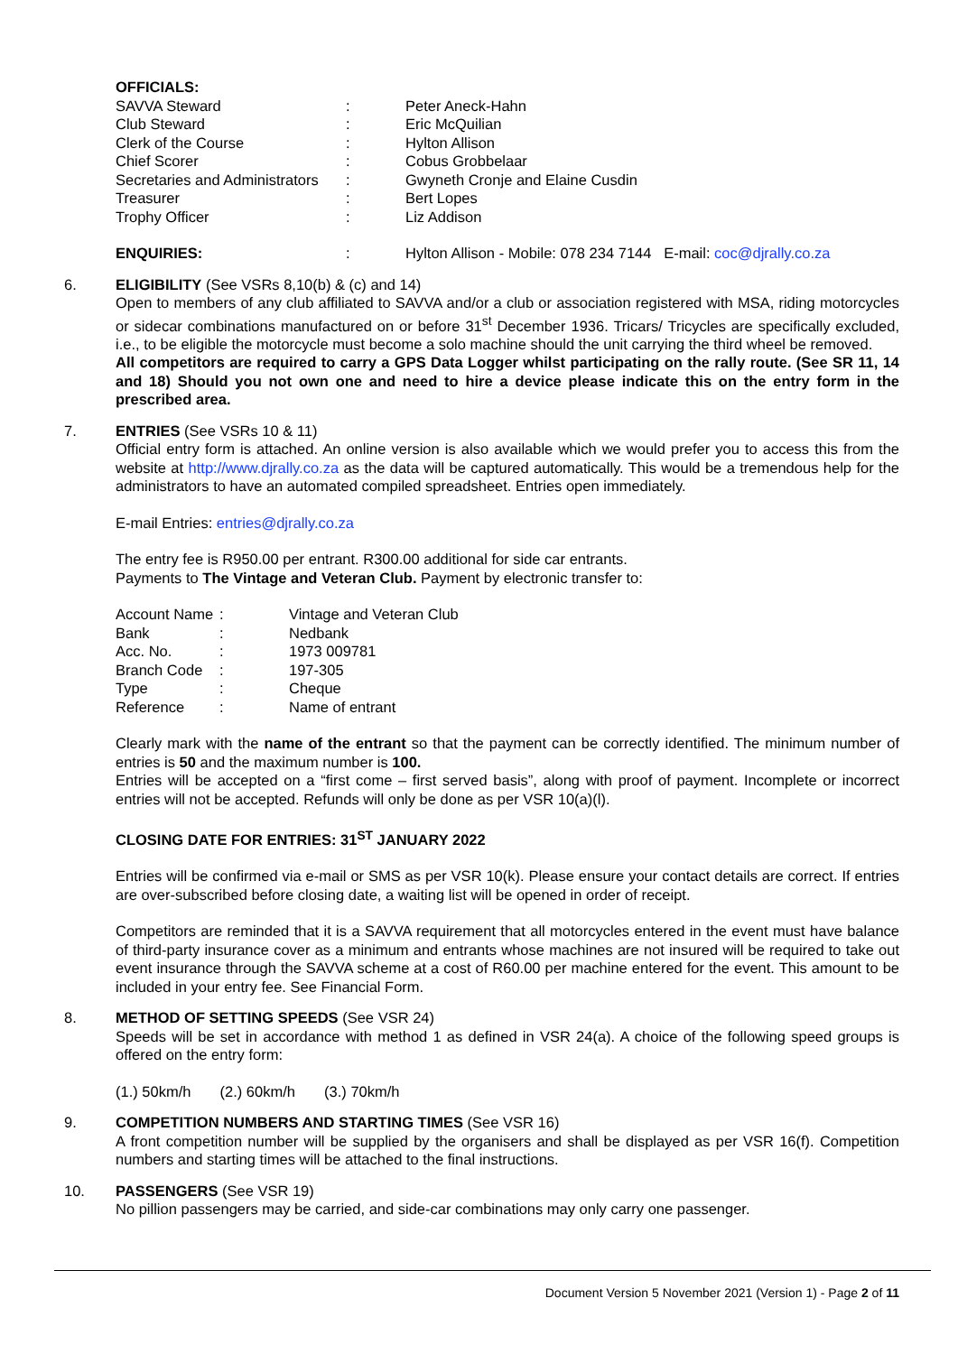OFFICIALS:
| SAVVA Steward | : | Peter Aneck-Hahn |
| Club Steward | : | Eric McQuilian |
| Clerk of the Course | : | Hylton Allison |
| Chief Scorer | : | Cobus Grobbelaar |
| Secretaries and Administrators | : | Gwyneth Cronje and Elaine Cusdin |
| Treasurer | : | Bert Lopes |
| Trophy Officer | : | Liz Addison |
| ENQUIRIES: | : | Hylton Allison - Mobile: 078 234 7144 E-mail: coc@djrally.co.za |
6. ELIGIBILITY (See VSRs 8,10(b) & (c) and 14)
Open to members of any club affiliated to SAVVA and/or a club or association registered with MSA, riding motorcycles or sidecar combinations manufactured on or before 31<sup>st</sup> December 1936. Tricars/ Tricycles are specifically excluded, i.e., to be eligible the motorcycle must become a solo machine should the unit carrying the third wheel be removed.
All competitors are required to carry a GPS Data Logger whilst participating on the rally route. (See SR 11, 14 and 18) Should you not own one and need to hire a device please indicate this on the entry form in the prescribed area.
7. ENTRIES (See VSRs 10 & 11)
Official entry form is attached. An online version is also available which we would prefer you to access this from the website at http://www.djrally.co.za as the data will be captured automatically. This would be a tremendous help for the administrators to have an automated compiled spreadsheet. Entries open immediately.
E-mail Entries: entries@djrally.co.za
The entry fee is R950.00 per entrant. R300.00 additional for side car entrants.
Payments to The Vintage and Veteran Club. Payment by electronic transfer to:
| Account Name | : | Vintage and Veteran Club |
| Bank | : | Nedbank |
| Acc. No. | : | 1973 009781 |
| Branch Code | : | 197-305 |
| Type | : | Cheque |
| Reference | : | Name of entrant |
Clearly mark with the name of the entrant so that the payment can be correctly identified. The minimum number of entries is 50 and the maximum number is 100.
Entries will be accepted on a “first come – first served basis”, along with proof of payment. Incomplete or incorrect entries will not be accepted. Refunds will only be done as per VSR 10(a)(l).
CLOSING DATE FOR ENTRIES: 31<sup>ST</sup> JANUARY 2022
Entries will be confirmed via e-mail or SMS as per VSR 10(k). Please ensure your contact details are correct. If entries are over-subscribed before closing date, a waiting list will be opened in order of receipt.
Competitors are reminded that it is a SAVVA requirement that all motorcycles entered in the event must have balance of third-party insurance cover as a minimum and entrants whose machines are not insured will be required to take out event insurance through the SAVVA scheme at a cost of R60.00 per machine entered for the event. This amount to be included in your entry fee. See Financial Form.
8. METHOD OF SETTING SPEEDS (See VSR 24)
Speeds will be set in accordance with method 1 as defined in VSR 24(a). A choice of the following speed groups is offered on the entry form:
(1.) 50km/h (2.) 60km/h (3.) 70km/h
9. COMPETITION NUMBERS AND STARTING TIMES (See VSR 16)
A front competition number will be supplied by the organisers and shall be displayed as per VSR 16(f). Competition numbers and starting times will be attached to the final instructions.
10. PASSENGERS (See VSR 19)
No pillion passengers may be carried, and side-car combinations may only carry one passenger.
Document Version 5 November 2021 (Version 1) - Page 2 of 11